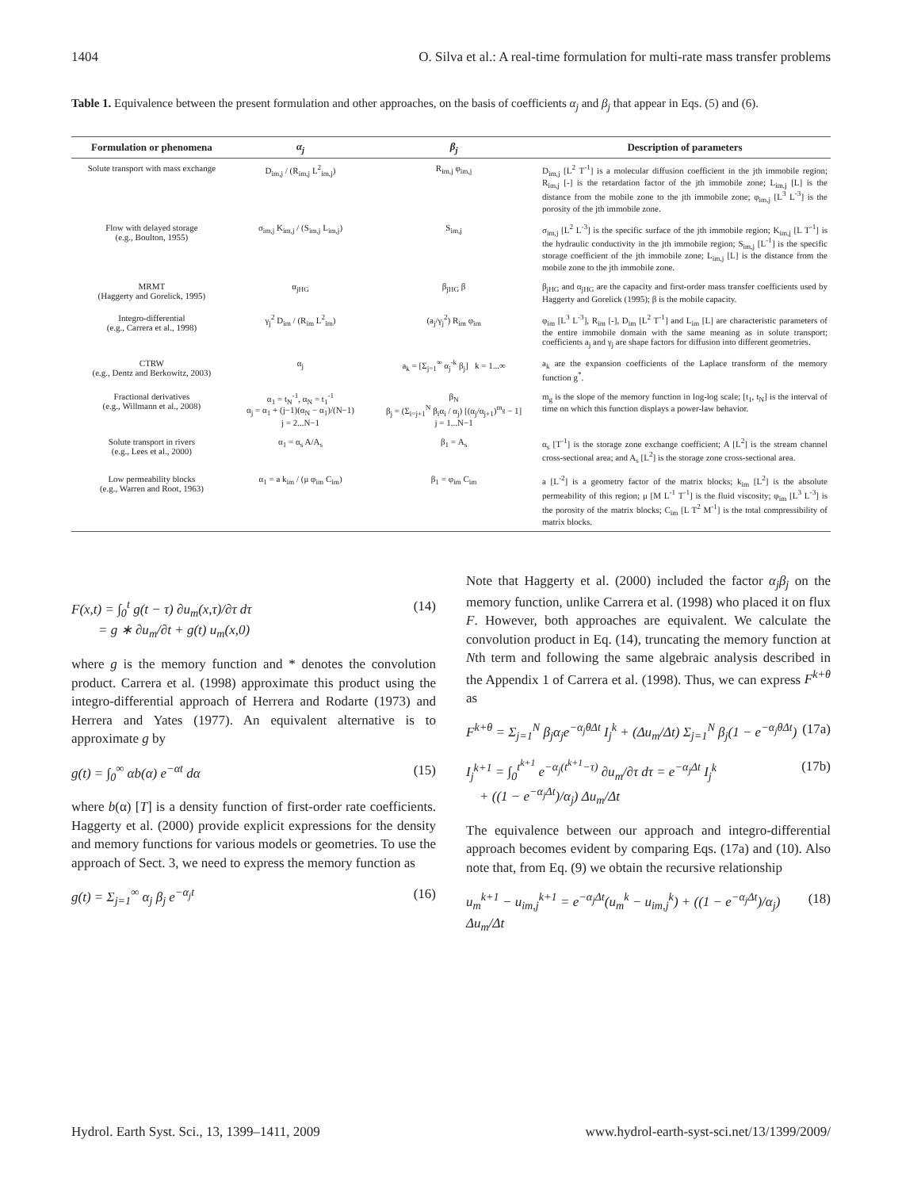1404 O. Silva et al.: A real-time formulation for multi-rate mass transfer problems
Table 1. Equivalence between the present formulation and other approaches, on the basis of coefficients α<sub>j</sub> and β<sub>j</sub> that appear in Eqs. (5) and (6).
| Formulation or phenomena | α<sub>j</sub> | β<sub>j</sub> | Description of parameters |
| --- | --- | --- | --- |
| Solute transport with mass exchange | D<sub>im,j</sub> / (R<sub>im,j</sub> L<sup>2</sup><sub>im,j</sub>) | R<sub>im,j</sub> φ<sub>im,j</sub> | D<sub>im,j</sub> [L<sup>2</sup> T<sup>-1</sup>] is a molecular diffusion coefficient in the jth immobile region; R<sub>im,j</sub> [-] is the retardation factor of the jth immobile zone; L<sub>im,j</sub> [L] is the distance from the mobile zone to the jth immobile zone; φ<sub>im,j</sub> [L<sup>3</sup> L<sup>-3</sup>] is the porosity of the jth immobile zone. |
| Flow with delayed storage (e.g., Boulton, 1955) | σ<sub>im,j</sub> K<sub>im,j</sub> / (S<sub>im,j</sub> L<sub>im,j</sub>) | S<sub>im,j</sub> | σ<sub>im,j</sub> [L<sup>2</sup> L<sup>-3</sup>] is the specific surface of the jth immobile region; K<sub>im,j</sub> [L T<sup>-1</sup>] is the hydraulic conductivity in the jth immobile region; S<sub>im,j</sub> [L<sup>-1</sup>] is the specific storage coefficient of the jth immobile zone; L<sub>im,j</sub> [L] is the distance from the mobile zone to the jth immobile zone. |
| MRMT (Haggerty and Gorelick, 1995) | α<sub>jHG</sub> | β<sub>jHG</sub> β | β<sub>jHG</sub> and α<sub>jHG</sub> are the capacity and first-order mass transfer coefficients used by Haggerty and Gorelick (1995); β is the mobile capacity. |
| Integro-differential (e.g., Carrera et al., 1998) | γ<sub>j</sub><sup>2</sup> D<sub>im</sub> / (R<sub>im</sub> L<sup>2</sup><sub>im</sub>) | (a<sub>j</sub>/γ<sub>j</sub><sup>2</sup>) R<sub>im</sub> φ<sub>im</sub> | φ<sub>im</sub> [L<sup>3</sup> L<sup>-3</sup>], R<sub>im</sub> [-], D<sub>im</sub> [L<sup>2</sup> T<sup>-1</sup>] and L<sub>im</sub> [L] are characteristic parameters of the entire immobile domain with the same meaning as in solute transport; coefficients a<sub>j</sub> and γ<sub>j</sub> are shape factors for diffusion into different geometries. |
| CTRW (e.g., Dentz and Berkowitz, 2003) | α<sub>j</sub> | a<sub>k</sub> = [Σ<sub>j=1</sub><sup>∞</sup> α<sub>j</sub><sup>-k</sup> β<sub>j</sub>] k = 1...∞ | a<sub>k</sub> are the expansion coefficients of the Laplace transform of the memory function g<sup>*</sup>. |
| Fractional derivatives (e.g., Willmann et al., 2008) | α<sub>1</sub> = t<sub>N</sub><sup>-1</sup>, α<sub>N</sub> = t<sub>1</sub><sup>-1</sup> α<sub>j</sub> = α<sub>1</sub> + (j−1)(α<sub>N</sub> − α<sub>1</sub>)/(N−1) j = 2...N−1 | β<sub>N</sub> β<sub>j</sub> = (Σ<sub>i=j+1</sub><sup>N</sup> β<sub>i</sub>α<sub>i</sub> / α<sub>j</sub>) [(α<sub>j</sub>/α<sub>j+1</sub>)<sup>m<sub>g</sub></sup> − 1] j = 1...N−1 | m<sub>g</sub> is the slope of the memory function in log-log scale; [t<sub>1</sub>, t<sub>N</sub>] is the interval of time on which this function displays a power-law behavior. |
| Solute transport in rivers (e.g., Lees et al., 2000) | α<sub>1</sub> = α<sub>s</sub> A/A<sub>s</sub> | β<sub>1</sub> = A<sub>s</sub> | α<sub>s</sub> [T<sup>-1</sup>] is the storage zone exchange coefficient; A [L<sup>2</sup>] is the stream channel cross-sectional area; and A<sub>s</sub> [L<sup>2</sup>] is the storage zone cross-sectional area. |
| Low permeability blocks (e.g., Warren and Root, 1963) | α<sub>1</sub> = a k<sub>im</sub> / (μ φ<sub>im</sub> C<sub>im</sub>) | β<sub>1</sub> = φ<sub>im</sub> C<sub>im</sub> | a [L<sup>-2</sup>] is a geometry factor of the matrix blocks; k<sub>im</sub> [L<sup>2</sup>] is the absolute permeability of this region; μ [M L<sup>-1</sup> T<sup>-1</sup>] is the fluid viscosity; φ<sub>im</sub> [L<sup>3</sup> L<sup>-3</sup>] is the porosity of the matrix blocks; C<sub>im</sub> [L T<sup>2</sup> M<sup>-1</sup>] is the total compressibility of matrix blocks. |
F(x,t) = ∫<sub>0</sub><sup>t</sup> g(t − τ) ∂u<sub>m</sub>(x,τ)/∂τ dτ
= g ∗ ∂u<sub>m</sub>/∂t + g(t) u<sub>m</sub>(x,0) (14)
where g is the memory function and * denotes the convolution product. Carrera et al. (1998) approximate this product using the integro-differential approach of Herrera and Rodarte (1973) and Herrera and Yates (1977). An equivalent alternative is to approximate g by
g(t) = ∫<sub>0</sub><sup>∞</sup> αb(α) e<sup>−αt</sup> dα (15)
where b(α) [T] is a density function of first-order rate coefficients. Haggerty et al. (2000) provide explicit expressions for the density and memory functions for various models or geometries. To use the approach of Sect. 3, we need to express the memory function as
g(t) = Σ<sub>j=1</sub><sup>∞</sup> α<sub>j</sub> β<sub>j</sub> e<sup>−α<sub>j</sub>t</sup> (16)
Note that Haggerty et al. (2000) included the factor α<sub>j</sub>β<sub>j</sub> on the memory function, unlike Carrera et al. (1998) who placed it on flux F. However, both approaches are equivalent. We calculate the convolution product in Eq. (14), truncating the memory function at Nth term and following the same algebraic analysis described in the Appendix 1 of Carrera et al. (1998). Thus, we can express F<sup>k+θ</sup> as
F<sup>k+θ</sup> = Σ<sub>j=1</sub><sup>N</sup> β<sub>j</sub>α<sub>j</sub>e<sup>−α<sub>j</sub>θΔt</sup> I<sub>j</sub><sup>k</sup> + (Δu<sub>m</sub>/Δt) Σ<sub>j=1</sub><sup>N</sup> β<sub>j</sub>(1 − e<sup>−α<sub>j</sub>θΔt</sup>) (17a)
I<sub>j</sub><sup>k+1</sup> = ∫<sub>0</sub><sup>t<sup>k+1</sup></sup> e<sup>−α<sub>j</sub>(t<sup>k+1</sup>−τ)</sup> ∂u<sub>m</sub>/∂τ dτ = e<sup>−α<sub>j</sub>Δt</sup> I<sub>j</sub><sup>k</sup>
+ ((1 − e<sup>−α<sub>j</sub>Δt</sup>)/α<sub>j</sub>) Δu<sub>m</sub>/Δt (17b)
The equivalence between our approach and integro-differential approach becomes evident by comparing Eqs. (17a) and (10). Also note that, from Eq. (9) we obtain the recursive relationship
u<sub>m</sub><sup>k+1</sup> − u<sub>im,j</sub><sup>k+1</sup> = e<sup>−α<sub>j</sub>Δt</sup>(u<sub>m</sub><sup>k</sup> − u<sub>im,j</sub><sup>k</sup>) + ((1 − e<sup>−α<sub>j</sub>Δt</sup>)/α<sub>j</sub>) Δu<sub>m</sub>/Δt (18)
Hydrol. Earth Syst. Sci., 13, 1399–1411, 2009 www.hydrol-earth-syst-sci.net/13/1399/2009/